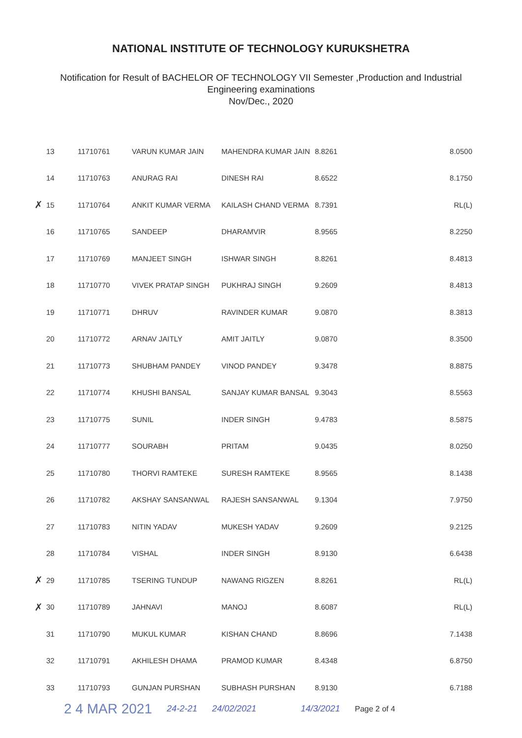NATIONAL INSTITUTE OF TECHNOLOGY KURUKSHETRA
Notification for Result of BACHELOR OF TECHNOLOGY VII Semester ,Production and Industrial
Engineering examinations
Nov/Dec., 2020
| | 13 | 11710761 | VARUN KUMAR JAIN | MAHENDRA KUMAR JAIN | 8.8261 | 8.0500 |
| | 14 | 11710763 | ANURAG RAI | DINESH RAI | 8.6522 | 8.1750 |
| ✗ | 15 | 11710764 | ANKIT KUMAR VERMA | KAILASH CHAND VERMA | 8.7391 | RL(L) |
| | 16 | 11710765 | SANDEEP | DHARAMVIR | 8.9565 | 8.2250 |
| | 17 | 11710769 | MANJEET SINGH | ISHWAR SINGH | 8.8261 | 8.4813 |
| | 18 | 11710770 | VIVEK PRATAP SINGH | PUKHRAJ SINGH | 9.2609 | 8.4813 |
| | 19 | 11710771 | DHRUV | RAVINDER KUMAR | 9.0870 | 8.3813 |
| | 20 | 11710772 | ARNAV JAITLY | AMIT JAITLY | 9.0870 | 8.3500 |
| | 21 | 11710773 | SHUBHAM PANDEY | VINOD PANDEY | 9.3478 | 8.8875 |
| | 22 | 11710774 | KHUSHI BANSAL | SANJAY KUMAR BANSAL | 9.3043 | 8.5563 |
| | 23 | 11710775 | SUNIL | INDER SINGH | 9.4783 | 8.5875 |
| | 24 | 11710777 | SOURABH | PRITAM | 9.0435 | 8.0250 |
| | 25 | 11710780 | THORVI RAMTEKE | SURESH RAMTEKE | 8.9565 | 8.1438 |
| | 26 | 11710782 | AKSHAY SANSANWAL | RAJESH SANSANWAL | 9.1304 | 7.9750 |
| | 27 | 11710783 | NITIN YADAV | MUKESH YADAV | 9.2609 | 9.2125 |
| | 28 | 11710784 | VISHAL | INDER SINGH | 8.9130 | 6.6438 |
| ✗ | 29 | 11710785 | TSERING TUNDUP | NAWANG RIGZEN | 8.8261 | RL(L) |
| ✗ | 30 | 11710789 | JAHNAVI | MANOJ | 8.6087 | RL(L) |
| | 31 | 11710790 | MUKUL KUMAR | KISHAN CHAND | 8.8696 | 7.1438 |
| | 32 | 11710791 | AKHILESH DHAMA | PRAMOD KUMAR | 8.4348 | 6.8750 |
| | 33 | 11710793 | GUNJAN PURSHAN | SUBHASH PURSHAN | 8.9130 | 6.7188 |
2 4 MAR 2021 24-2-21 24/02/2021 14/3/2021 Page 2 of 4